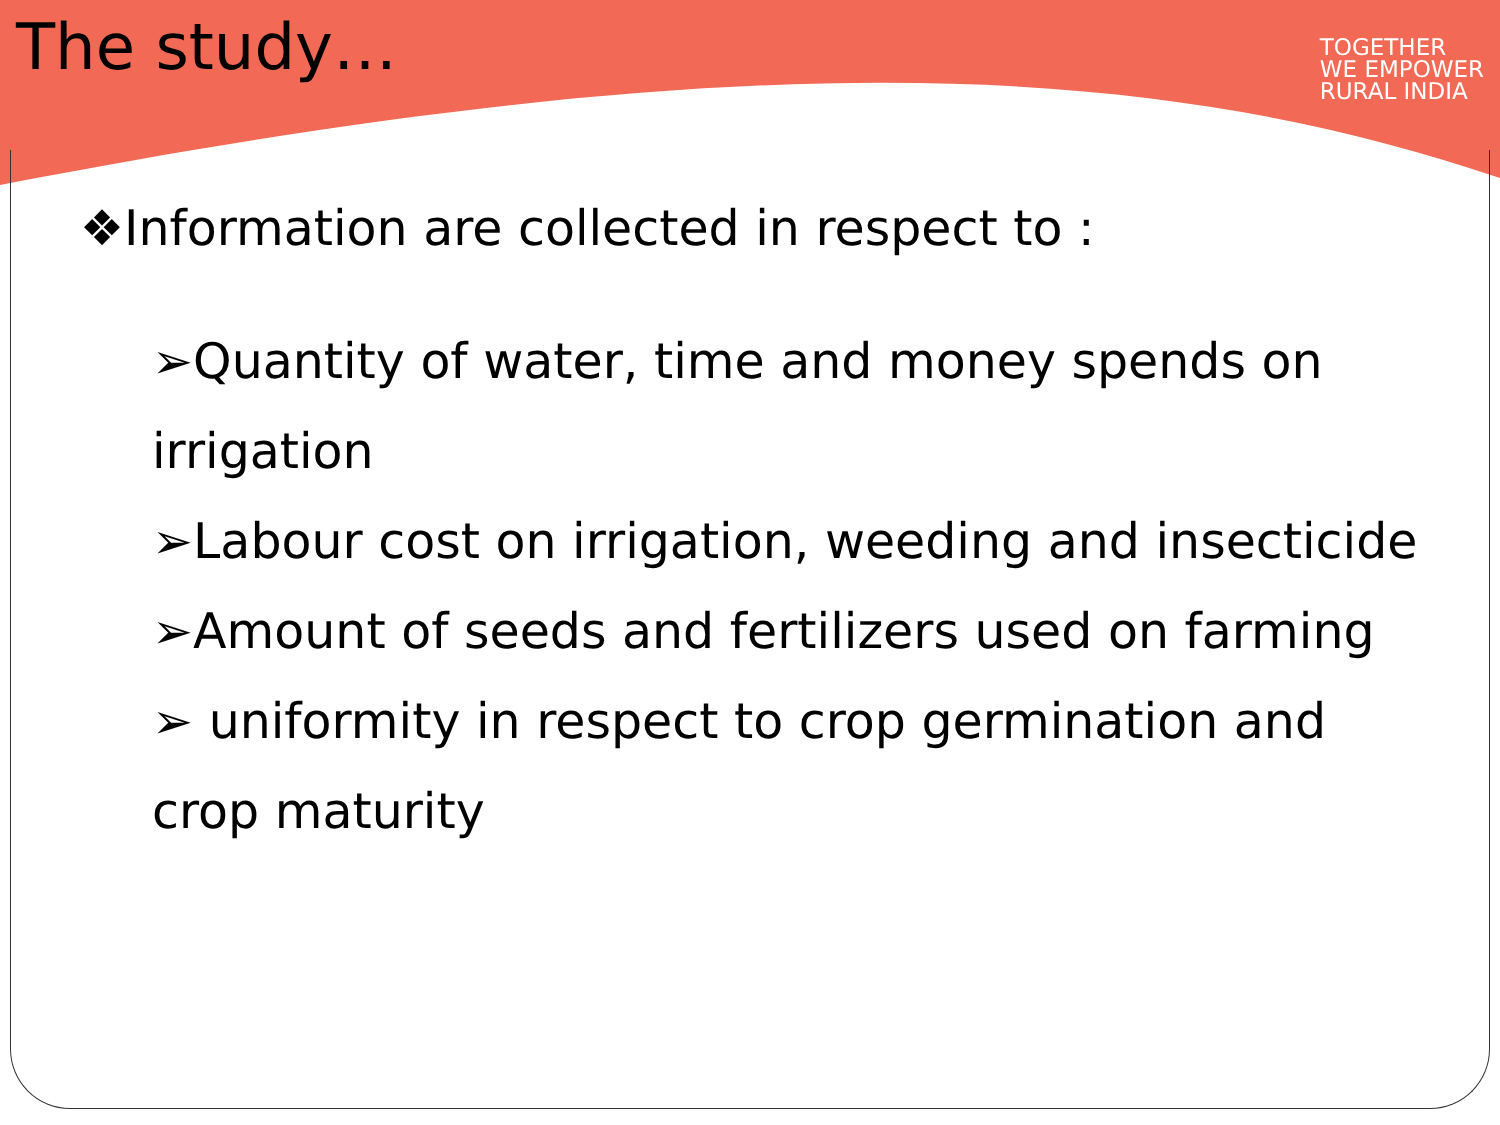The study…
TOGETHER
WE EMPOWER
RURAL INDIA
❖Information are collected in respect to :
➢Quantity of water, time and money spends on irrigation
➢Labour cost on irrigation, weeding and insecticide
➢Amount of seeds and fertilizers used on farming
➢ uniformity in respect to crop germination and crop maturity